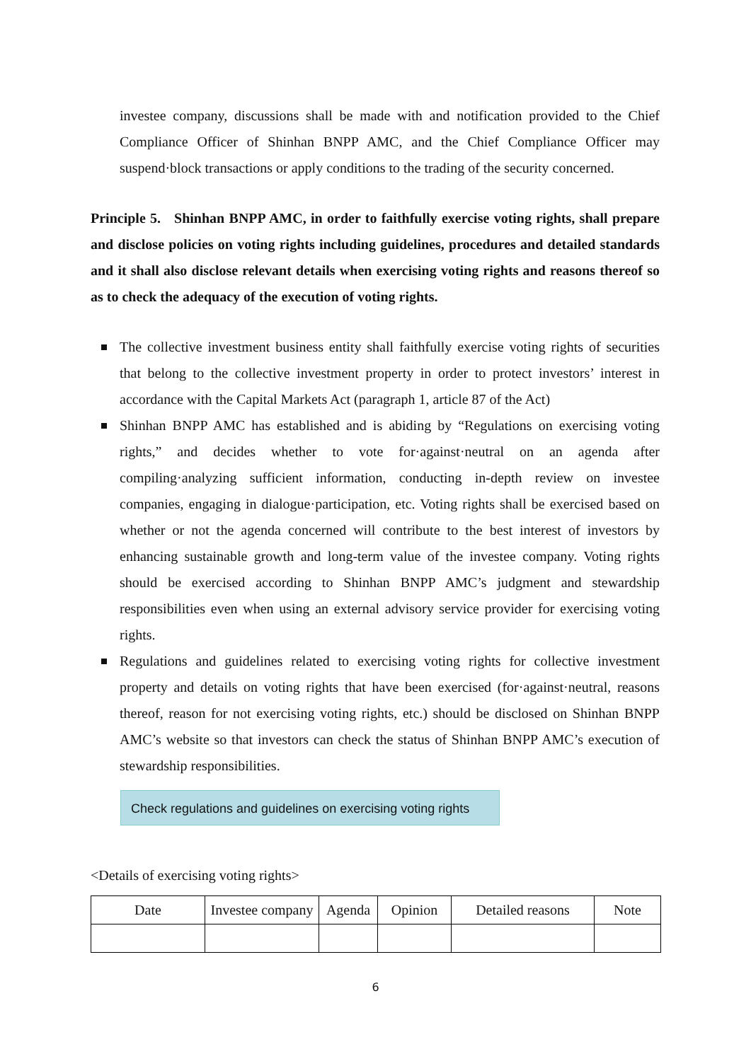investee company, discussions shall be made with and notification provided to the Chief Compliance Officer of Shinhan BNPP AMC, and the Chief Compliance Officer may suspend·block transactions or apply conditions to the trading of the security concerned.
Principle 5. Shinhan BNPP AMC, in order to faithfully exercise voting rights, shall prepare and disclose policies on voting rights including guidelines, procedures and detailed standards and it shall also disclose relevant details when exercising voting rights and reasons thereof so as to check the adequacy of the execution of voting rights.
The collective investment business entity shall faithfully exercise voting rights of securities that belong to the collective investment property in order to protect investors’ interest in accordance with the Capital Markets Act (paragraph 1, article 87 of the Act)
Shinhan BNPP AMC has established and is abiding by “Regulations on exercising voting rights,” and decides whether to vote for·against·neutral on an agenda after compiling·analyzing sufficient information, conducting in-depth review on investee companies, engaging in dialogue·participation, etc. Voting rights shall be exercised based on whether or not the agenda concerned will contribute to the best interest of investors by enhancing sustainable growth and long-term value of the investee company. Voting rights should be exercised according to Shinhan BNPP AMC’s judgment and stewardship responsibilities even when using an external advisory service provider for exercising voting rights.
Regulations and guidelines related to exercising voting rights for collective investment property and details on voting rights that have been exercised (for·against·neutral, reasons thereof, reason for not exercising voting rights, etc.) should be disclosed on Shinhan BNPP AMC’s website so that investors can check the status of Shinhan BNPP AMC’s execution of stewardship responsibilities.
Check regulations and guidelines on exercising voting rights
<Details of exercising voting rights>
| Date | Investee company | Agenda | Opinion | Detailed reasons | Note |
| --- | --- | --- | --- | --- | --- |
6